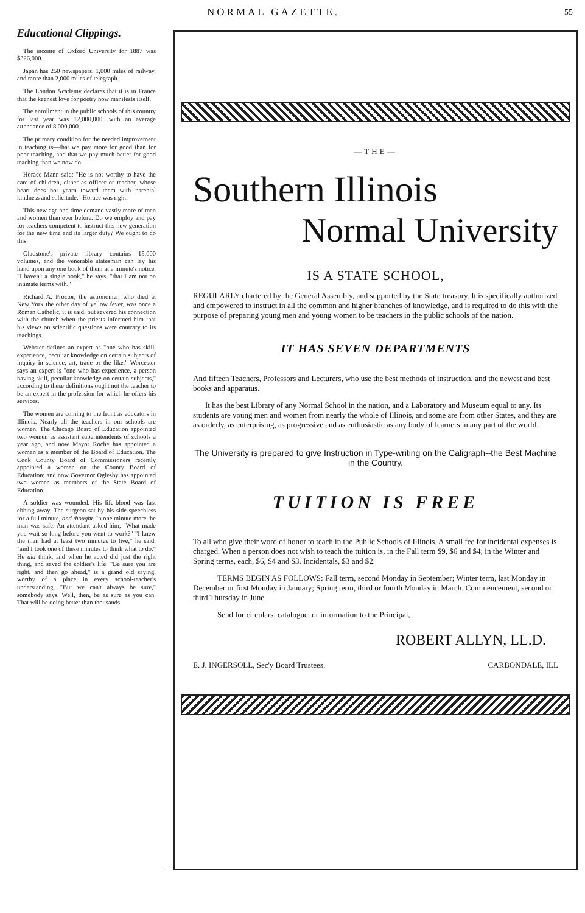NORMAL GAZETTE. 55
Educational Clippings.
The income of Oxford University for 1887 was $326,000.
Japan has 250 newspapers, 1,000 miles of railway, and more than 2,000 miles of telegraph.
The London Academy declares that it is in France that the keenest love for poetry now manifests itself.
The enrollment in the public schools of this country for last year was 12,000,000, with an average attendance of 8,000,000.
The primary condition for the needed improvement in teaching is—that we pay more for good than for poor teaching, and that we pay much better for good teaching than we now do.
Horace Mann said: "He is not worthy to have the care of children, either as officer or teacher, whose heart does not yearn toward them with parental kindness and solicitude." Horace was right.
This new age and time demand vastly more of men and women than ever before. Do we employ and pay for teachers competent to instruct this new generation for the new time and its larger duty? We ought to do this.
Gladstone's private library contains 15,000 volumes, and the venerable statesman can lay his hand upon any one book of them at a minute's notice. "I haven't a single book," he says, "that I am not on intimate terms with."
Richard A. Proctor, the astronomer, who died at New York the other day of yellow fever, was once a Roman Catholic, it is said, but severed his connection with the church when the priests informed him that his views on scientific questions were contrary to its teachings.
Webster defines an expert as "one who has skill, experience, peculiar knowledge on certain subjects of inquiry in science, art, trade or the like." Worcester says an expert is "one who has experience, a person having skill, peculiar knowledge on certain subjects," according to these definitions ought not the teacher to be an expert in the profession for which he offers his services.
The women are coming to the front as educators in Illinois. Nearly all the teachers in our schools are women. The Chicago Board of Education appointed two women as assistant superintendents of schools a year ago, and now Mayor Roche has appointed a woman as a member of the Board of Education. The Cook County Board of Commissioners recently appointed a woman on the County Board of Education; and now Governor Oglesby has appointed two women as members of the State Board of Education.
A soldier was wounded. His life-blood was fast ebbing away. The surgeon sat by his side speechless for a full minute, and thought. In one minute more the man was safe. An attendant asked him, "What made you wait so long before you went to work?" "I knew the man had at least two minutes to live," he said, "and I took one of these minutes to think what to do." He did think, and when he acted did just the right thing, and saved the soldier's life. "Be sure you are right, and then go ahead," is a grand old saying, worthy of a place in every school-teacher's understanding. "But we can't always be sure," somebody says. Well, then, be as sure as you can. That will be doing better than thousands.
—THE—
Southern Illinois
Normal University
IS A STATE SCHOOL,
REGULARLY chartered by the General Assembly, and supported by the State treasury. It is specifically authorized and empowered to instruct in all the common and higher branches of knowledge, and is required to do this with the purpose of preparing young men and young women to be teachers in the public schools of the nation.
IT HAS SEVEN DEPARTMENTS
And fifteen Teachers, Professors and Lecturers, who use the best methods of instruction, and the newest and best books and apparatus.
It has the best Library of any Normal School in the nation, and a Laboratory and Museum equal to any. Its students are young men and women from nearly the whole of Illinois, and some are from other States, and they are as orderly, as enterprising, as progressive and as enthusiastic as any body of learners in any part of the world.
The University is prepared to give Instruction in Type-writing on the Caligraph--the Best Machine in the Country.
TUITION IS FREE
To all who give their word of honor to teach in the Public Schools of Illinois. A small fee for incidental expenses is charged. When a person does not wish to teach the tuition is, in the Fall term $9, $6 and $4; in the Winter and Spring terms, each, $6, $4 and $3. Incidentals, $3 and $2.
TERMS BEGIN AS FOLLOWS: Fall term, second Monday in September; Winter term, last Monday in December or first Monday in January; Spring term, third or fourth Monday in March. Commencement, second or third Thursday in June.
Send for circulars, catalogue, or information to the Principal,
ROBERT ALLYN, LL.D.
E. J. INGERSOLL, Sec'y Board Trustees. CARBONDALE, ILL